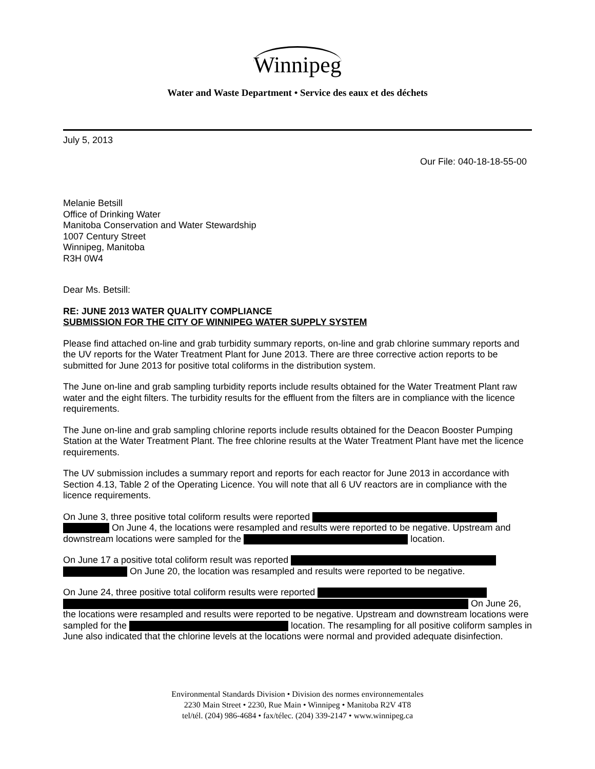Winnipeg
Water and Waste Department • Service des eaux et des déchets
July 5, 2013
Our File: 040-18-18-55-00
Melanie Betsill
Office of Drinking Water
Manitoba Conservation and Water Stewardship
1007 Century Street
Winnipeg, Manitoba
R3H 0W4
Dear Ms. Betsill:
RE: JUNE 2013 WATER QUALITY COMPLIANCE
SUBMISSION FOR THE CITY OF WINNIPEG WATER SUPPLY SYSTEM
Please find attached on-line and grab turbidity summary reports, on-line and grab chlorine summary reports and the UV reports for the Water Treatment Plant for June 2013. There are three corrective action reports to be submitted for June 2013 for positive total coliforms in the distribution system.
The June on-line and grab sampling turbidity reports include results obtained for the Water Treatment Plant raw water and the eight filters. The turbidity results for the effluent from the filters are in compliance with the licence requirements.
The June on-line and grab sampling chlorine reports include results obtained for the Deacon Booster Pumping Station at the Water Treatment Plant. The free chlorine results at the Water Treatment Plant have met the licence requirements.
The UV submission includes a summary report and reports for each reactor for June 2013 in accordance with Section 4.13, Table 2 of the Operating Licence. You will note that all 6 UV reactors are in compliance with the licence requirements.
On June 3, three positive total coliform results were reported On June 4, the locations were resampled and results were reported to be negative. Upstream and downstream locations were sampled for the location.
On June 17 a positive total coliform result was reported On June 20, the location was resampled and results were reported to be negative.
On June 24, three positive total coliform results were reported On June 26, the locations were resampled and results were reported to be negative. Upstream and downstream locations were sampled for the location. The resampling for all positive coliform samples in June also indicated that the chlorine levels at the locations were normal and provided adequate disinfection.
Environmental Standards Division • Division des normes environnementales
2230 Main Street • 2230, Rue Main • Winnipeg • Manitoba R2V 4T8
tel/tél. (204) 986-4684 • fax/télec. (204) 339-2147 • www.winnipeg.ca